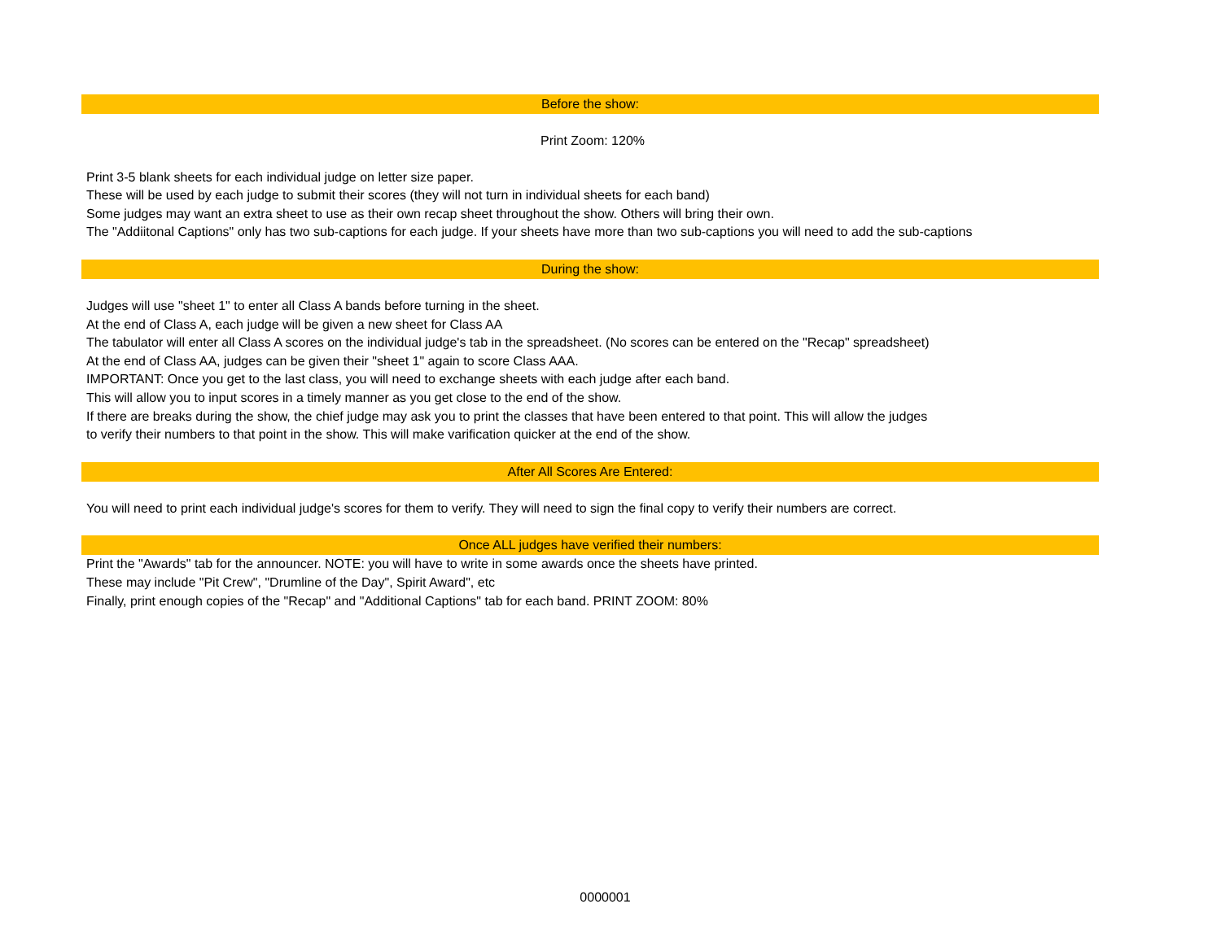Before the show:
Print Zoom: 120%
Print 3-5 blank sheets for each individual judge on letter size paper.
These will be used by each judge to submit their scores (they will not turn in individual sheets for each band)
Some judges may want an extra sheet to use as their own recap sheet throughout the show. Others will bring their own.
The "Addiitonal Captions" only has two sub-captions for each judge. If your sheets have more than two sub-captions you will need to add the sub-captions
During the show:
Judges will use "sheet 1" to enter all Class A bands before turning in the sheet.
At the end of Class A, each judge will be given a new sheet for Class AA
The tabulator will enter all Class A scores on the individual judge's tab in the spreadsheet. (No scores can be entered on the "Recap" spreadsheet)
At the end of Class AA, judges can be given their "sheet 1" again to score Class AAA.
IMPORTANT: Once you get to the last class, you will need to exchange sheets with each judge after each band.
This will allow you to input scores in a timely manner as you get close to the end of the show.
If there are breaks during the show, the chief judge may ask you to print the classes that have been entered to that point. This will allow the judges
to verify their numbers to that point in the show. This will make varification quicker at the end of the show.
After All Scores Are Entered:
You will need to print each individual judge's scores for them to verify. They will need to sign the final copy to verify their numbers are correct.
Once ALL judges have verified their numbers:
Print the "Awards" tab for the announcer. NOTE: you will have to write in some awards once the sheets have printed.
These may include "Pit Crew", "Drumline of the Day", Spirit Award", etc
Finally, print enough copies of the "Recap" and "Additional Captions" tab for each band. PRINT ZOOM: 80%
0000001